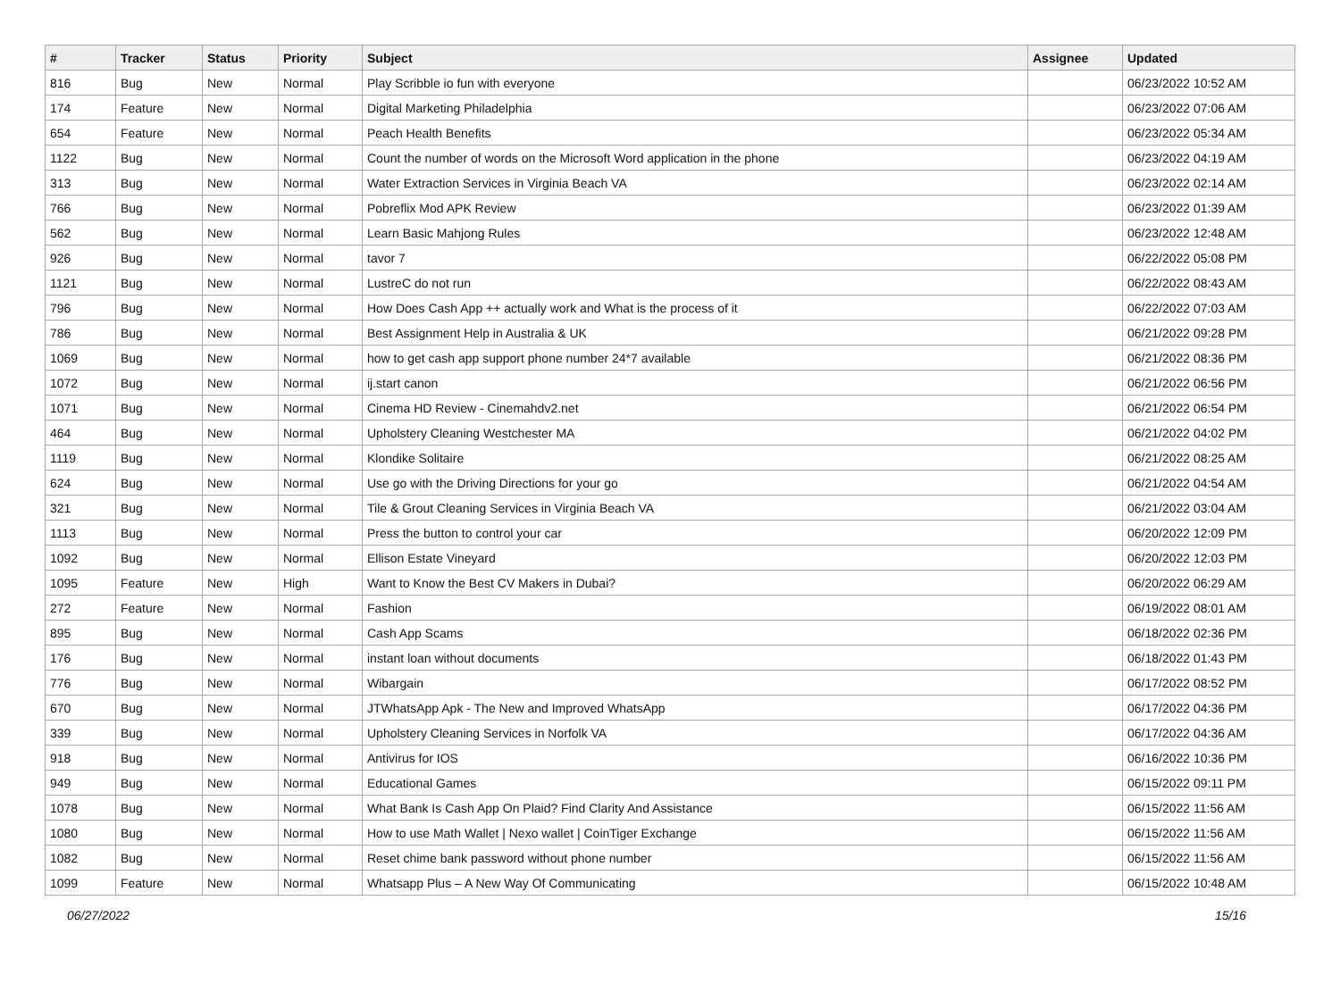| # | Tracker | Status | Priority | Subject | Assignee | Updated |
| --- | --- | --- | --- | --- | --- | --- |
| 816 | Bug | New | Normal | Play Scribble io fun with everyone | | 06/23/2022 10:52 AM |
| 174 | Feature | New | Normal | Digital Marketing Philadelphia | | 06/23/2022 07:06 AM |
| 654 | Feature | New | Normal | Peach Health Benefits | | 06/23/2022 05:34 AM |
| 1122 | Bug | New | Normal | Count the number of words on the Microsoft Word application in the phone | | 06/23/2022 04:19 AM |
| 313 | Bug | New | Normal | Water Extraction Services in Virginia Beach VA | | 06/23/2022 02:14 AM |
| 766 | Bug | New | Normal | Pobreflix Mod APK Review | | 06/23/2022 01:39 AM |
| 562 | Bug | New | Normal | Learn Basic Mahjong Rules | | 06/23/2022 12:48 AM |
| 926 | Bug | New | Normal | tavor 7 | | 06/22/2022 05:08 PM |
| 1121 | Bug | New | Normal | LustreC do not run | | 06/22/2022 08:43 AM |
| 796 | Bug | New | Normal | How Does Cash App ++ actually work and What is the process of it | | 06/22/2022 07:03 AM |
| 786 | Bug | New | Normal | Best Assignment Help in Australia & UK | | 06/21/2022 09:28 PM |
| 1069 | Bug | New | Normal | how to get cash app support phone number 24*7 available | | 06/21/2022 08:36 PM |
| 1072 | Bug | New | Normal | ij.start canon | | 06/21/2022 06:56 PM |
| 1071 | Bug | New | Normal | Cinema HD Review - Cinemahdv2.net | | 06/21/2022 06:54 PM |
| 464 | Bug | New | Normal | Upholstery Cleaning Westchester MA | | 06/21/2022 04:02 PM |
| 1119 | Bug | New | Normal | Klondike Solitaire | | 06/21/2022 08:25 AM |
| 624 | Bug | New | Normal | Use go with the Driving Directions for your go | | 06/21/2022 04:54 AM |
| 321 | Bug | New | Normal | Tile & Grout Cleaning Services in Virginia Beach VA | | 06/21/2022 03:04 AM |
| 1113 | Bug | New | Normal | Press the button to control your car | | 06/20/2022 12:09 PM |
| 1092 | Bug | New | Normal | Ellison Estate Vineyard | | 06/20/2022 12:03 PM |
| 1095 | Feature | New | High | Want to Know the Best CV Makers in Dubai? | | 06/20/2022 06:29 AM |
| 272 | Feature | New | Normal | Fashion | | 06/19/2022 08:01 AM |
| 895 | Bug | New | Normal | Cash App Scams | | 06/18/2022 02:36 PM |
| 176 | Bug | New | Normal | instant loan without documents | | 06/18/2022 01:43 PM |
| 776 | Bug | New | Normal | Wibargain | | 06/17/2022 08:52 PM |
| 670 | Bug | New | Normal | JTWhatsApp Apk - The New and Improved WhatsApp | | 06/17/2022 04:36 PM |
| 339 | Bug | New | Normal | Upholstery Cleaning Services in Norfolk VA | | 06/17/2022 04:36 AM |
| 918 | Bug | New | Normal | Antivirus for IOS | | 06/16/2022 10:36 PM |
| 949 | Bug | New | Normal | Educational Games | | 06/15/2022 09:11 PM |
| 1078 | Bug | New | Normal | What Bank Is Cash App On Plaid? Find Clarity And Assistance | | 06/15/2022 11:56 AM |
| 1080 | Bug | New | Normal | How to use Math Wallet / Nexo wallet / CoinTiger Exchange | | 06/15/2022 11:56 AM |
| 1082 | Bug | New | Normal | Reset chime bank password without phone number | | 06/15/2022 11:56 AM |
| 1099 | Feature | New | Normal | Whatsapp Plus – A New Way Of Communicating | | 06/15/2022 10:48 AM |
06/27/2022 15/16